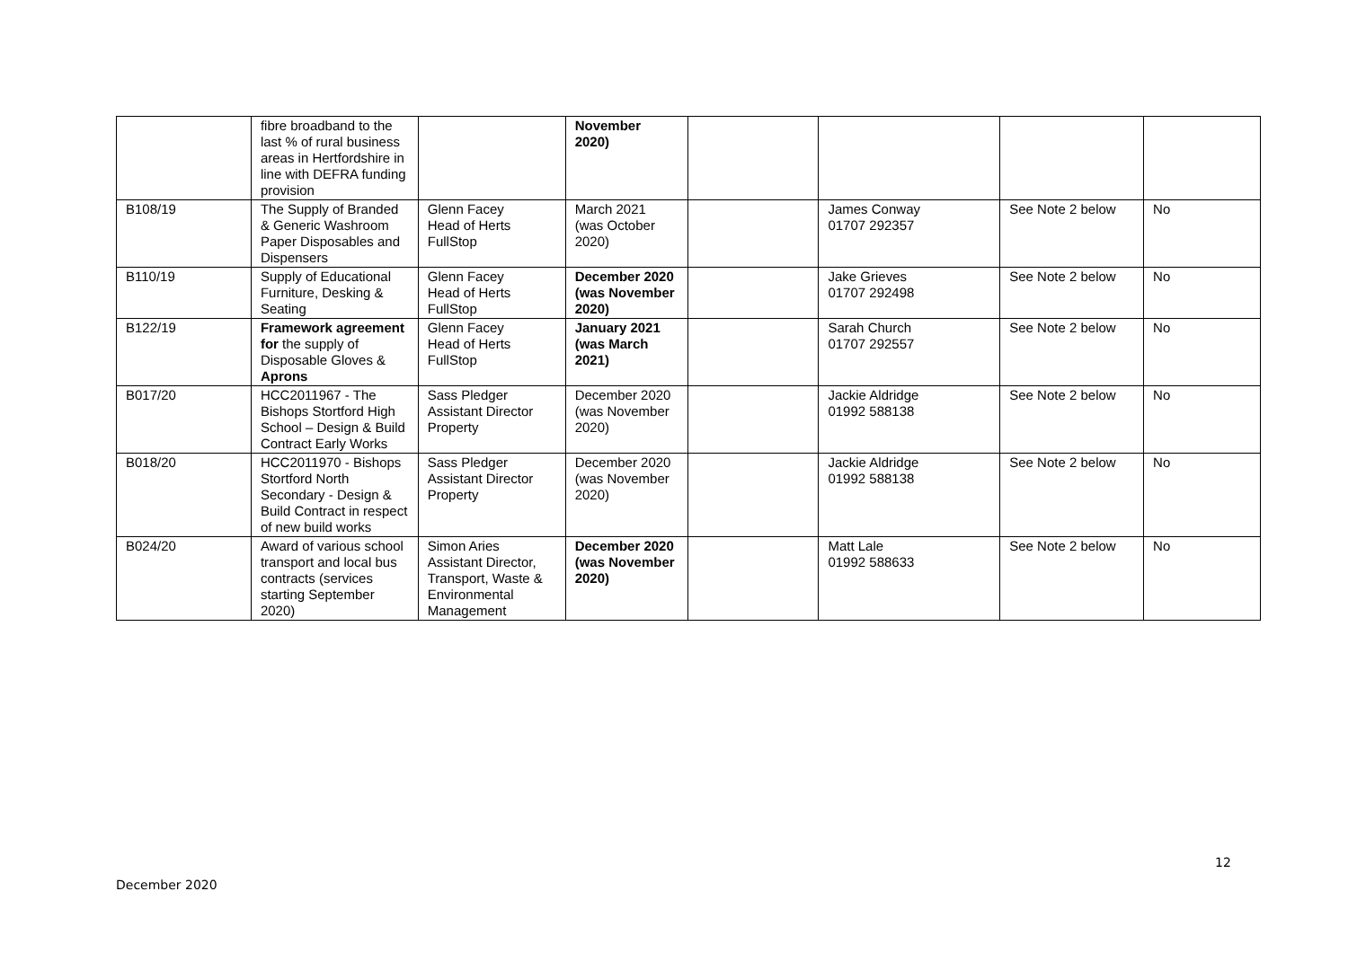| | fibre broadband to the last % of rural business areas in Hertfordshire in line with DEFRA funding provision | | November 2020) | | | | |
| B108/19 | The Supply of Branded & Generic Washroom Paper Disposables and Dispensers | Glenn Facey Head of Herts FullStop | March 2021 (was October 2020) | | James Conway 01707 292357 | See Note 2 below | No |
| B110/19 | Supply of Educational Furniture, Desking & Seating | Glenn Facey Head of Herts FullStop | December 2020 (was November 2020) | | Jake Grieves 01707 292498 | See Note 2 below | No |
| B122/19 | Framework agreement for the supply of Disposable Gloves & Aprons | Glenn Facey Head of Herts FullStop | January 2021 (was March 2021) | | Sarah Church 01707 292557 | See Note 2 below | No |
| B017/20 | HCC2011967 - The Bishops Stortford High School – Design & Build Contract Early Works | Sass Pledger Assistant Director Property | December 2020 (was November 2020) | | Jackie Aldridge 01992 588138 | See Note 2 below | No |
| B018/20 | HCC2011970 - Bishops Stortford North Secondary - Design & Build Contract in respect of new build works | Sass Pledger Assistant Director Property | December 2020 (was November 2020) | | Jackie Aldridge 01992 588138 | See Note 2 below | No |
| B024/20 | Award of various school transport and local bus contracts (services starting September 2020) | Simon Aries Assistant Director, Transport, Waste & Environmental Management | December 2020 (was November 2020) | | Matt Lale 01992 588633 | See Note 2 below | No |
12
December 2020